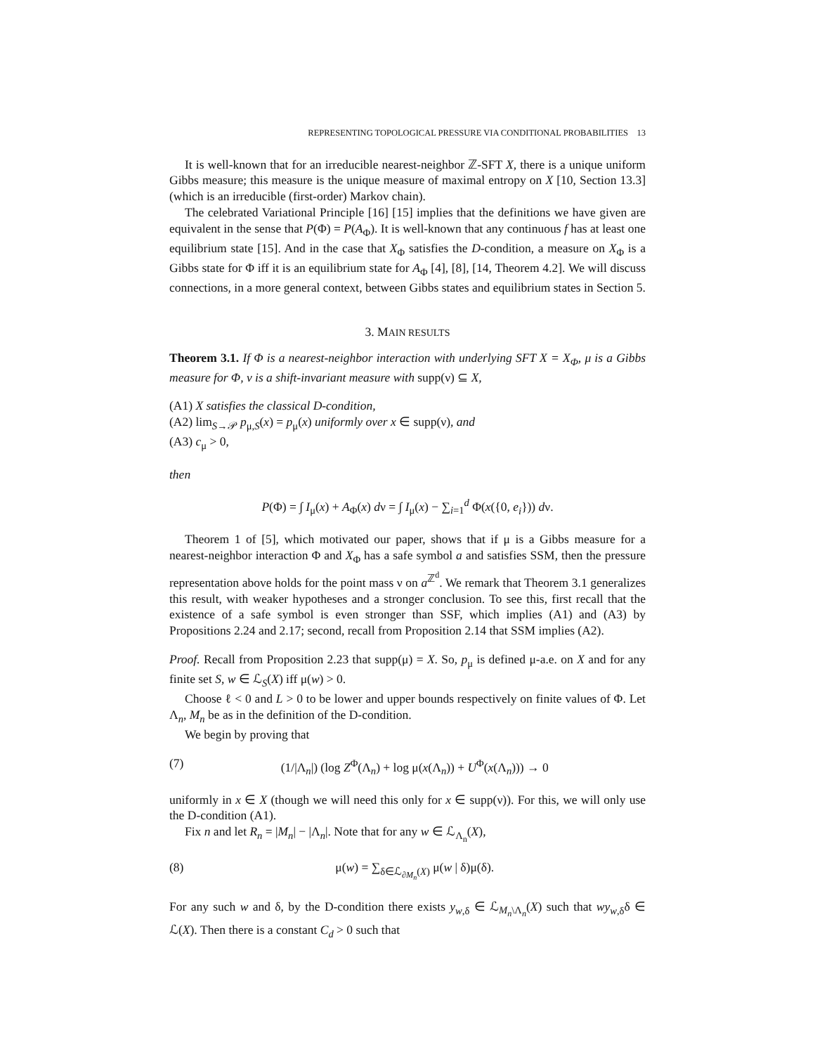REPRESENTING TOPOLOGICAL PRESSURE VIA CONDITIONAL PROBABILITIES 13
It is well-known that for an irreducible nearest-neighbor ℤ-SFT X, there is a unique uniform Gibbs measure; this measure is the unique measure of maximal entropy on X [10, Section 13.3] (which is an irreducible (first-order) Markov chain).
The celebrated Variational Principle [16] [15] implies that the definitions we have given are equivalent in the sense that P(Φ) = P(A<sub>Φ</sub>). It is well-known that any continuous f has at least one equilibrium state [15]. And in the case that X<sub>Φ</sub> satisfies the D-condition, a measure on X<sub>Φ</sub> is a Gibbs state for Φ iff it is an equilibrium state for A<sub>Φ</sub> [4], [8], [14, Theorem 4.2]. We will discuss connections, in a more general context, between Gibbs states and equilibrium states in Section 5.
3. MAIN RESULTS
Theorem 3.1. If Φ is a nearest-neighbor interaction with underlying SFT X = X<sub>Φ</sub>, μ is a Gibbs measure for Φ, ν is a shift-invariant measure with supp(ν) ⊆ X,
(A1) X satisfies the classical D-condition,
(A2) lim<sub>S→𝒫</sub> p<sub>μ,S</sub>(x) = p<sub>μ</sub>(x) uniformly over x ∈ supp(ν), and
(A3) c<sub>μ</sub> > 0,
then
P(Φ) = ∫ I<sub>μ</sub>(x) + A<sub>Φ</sub>(x) dν = ∫ I<sub>μ</sub>(x) − ∑<sub>i=1</sub><sup>d</sup> Φ(x({0, e<sub>i</sub>})) dν.
Theorem 1 of [5], which motivated our paper, shows that if μ is a Gibbs measure for a nearest-neighbor interaction Φ and X<sub>Φ</sub> has a safe symbol a and satisfies SSM, then the pressure representation above holds for the point mass ν on a<sup>ℤ<sup>d</sup></sup>. We remark that Theorem 3.1 generalizes this result, with weaker hypotheses and a stronger conclusion. To see this, first recall that the existence of a safe symbol is even stronger than SSF, which implies (A1) and (A3) by Propositions 2.24 and 2.17; second, recall from Proposition 2.14 that SSM implies (A2).
Proof. Recall from Proposition 2.23 that supp(μ) = X. So, p<sub>μ</sub> is defined μ-a.e. on X and for any finite set S, w ∈ ℒ<sub>S</sub>(X) iff μ(w) > 0.
Choose ℓ < 0 and L > 0 to be lower and upper bounds respectively on finite values of Φ. Let Λ<sub>n</sub>, M<sub>n</sub> be as in the definition of the D-condition.
We begin by proving that
(7) (1/|Λ<sub>n</sub>|) (log Z<sup>Φ</sup>(Λ<sub>n</sub>) + log μ(x(Λ<sub>n</sub>)) + U<sup>Φ</sup>(x(Λ<sub>n</sub>))) → 0
uniformly in x ∈ X (though we will need this only for x ∈ supp(ν)). For this, we will only use the D-condition (A1).
Fix n and let R<sub>n</sub> = |M<sub>n</sub>| − |Λ<sub>n</sub>|. Note that for any w ∈ ℒ<sub>Λ<sub>n</sub></sub>(X),
(8) μ(w) = ∑<sub>δ∈ℒ<sub>∂M<sub>n</sub></sub>(X)</sub> μ(w | δ)μ(δ).
For any such w and δ, by the D-condition there exists y<sub>w,δ</sub> ∈ ℒ<sub>M<sub>n</sub>\Λ<sub>n</sub></sub>(X) such that wy<sub>w,δ</sub>δ ∈ ℒ(X). Then there is a constant C<sub>d</sub> > 0 such that